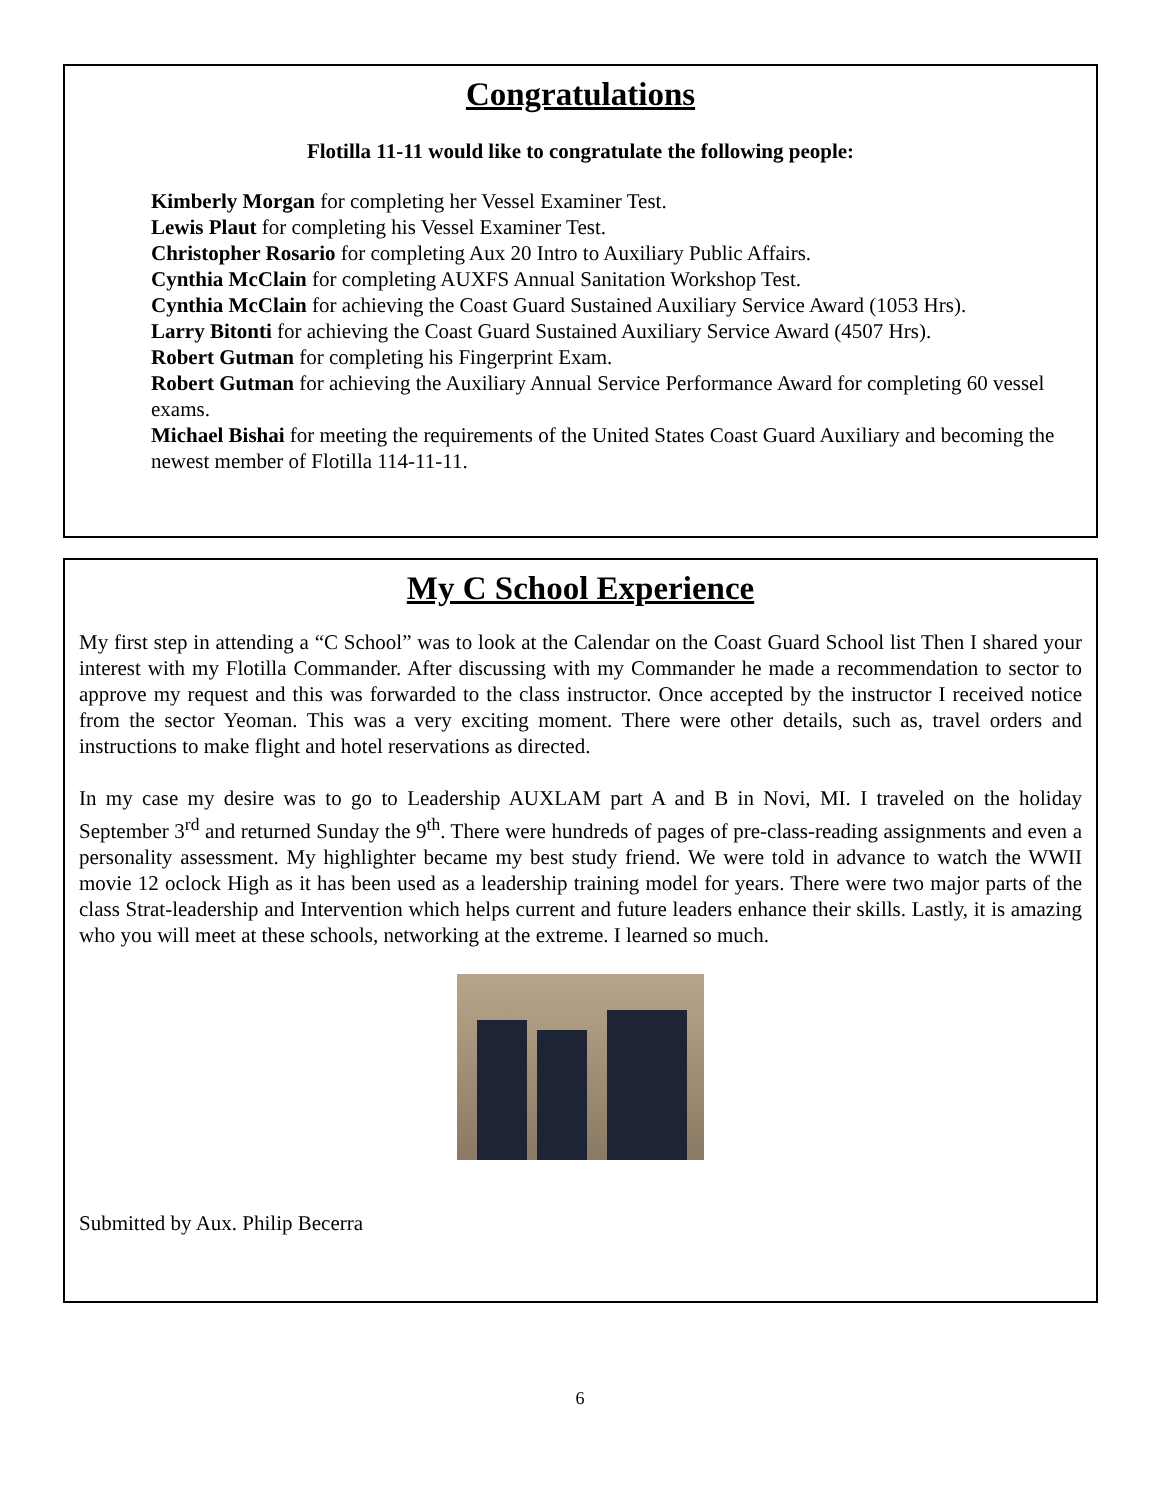Congratulations
Flotilla 11-11 would like to congratulate the following people:
Kimberly Morgan for completing her Vessel Examiner Test.
Lewis Plaut for completing his Vessel Examiner Test.
Christopher Rosario for completing Aux 20 Intro to Auxiliary Public Affairs.
Cynthia McClain for completing AUXFS Annual Sanitation Workshop Test.
Cynthia McClain for achieving the Coast Guard Sustained Auxiliary Service Award (1053 Hrs).
Larry Bitonti for achieving the Coast Guard Sustained Auxiliary Service Award (4507 Hrs).
Robert Gutman for completing his Fingerprint Exam.
Robert Gutman for achieving the Auxiliary Annual Service Performance Award for completing 60 vessel exams.
Michael Bishai for meeting the requirements of the United States Coast Guard Auxiliary and becoming the newest member of Flotilla 114-11-11.
My C School Experience
My first step in attending a “C School” was to look at the Calendar on the Coast Guard School list Then I shared your interest with my Flotilla Commander. After discussing with my Commander he made a recommendation to sector to approve my request and this was forwarded to the class instructor. Once accepted by the instructor I received notice from the sector Yeoman. This was a very exciting moment. There were other details, such as, travel orders and instructions to make flight and hotel reservations as directed.
In my case my desire was to go to Leadership AUXLAM part A and B in Novi, MI. I traveled on the holiday September 3<sup>rd</sup> and returned Sunday the 9<sup>th</sup>. There were hundreds of pages of pre-class-reading assignments and even a personality assessment. My highlighter became my best study friend. We were told in advance to watch the WWII movie 12 oclock High as it has been used as a leadership training model for years. There were two major parts of the class Strat-leadership and Intervention which helps current and future leaders enhance their skills. Lastly, it is amazing who you will meet at these schools, networking at the extreme. I learned so much.
Submitted by Aux. Philip Becerra
6